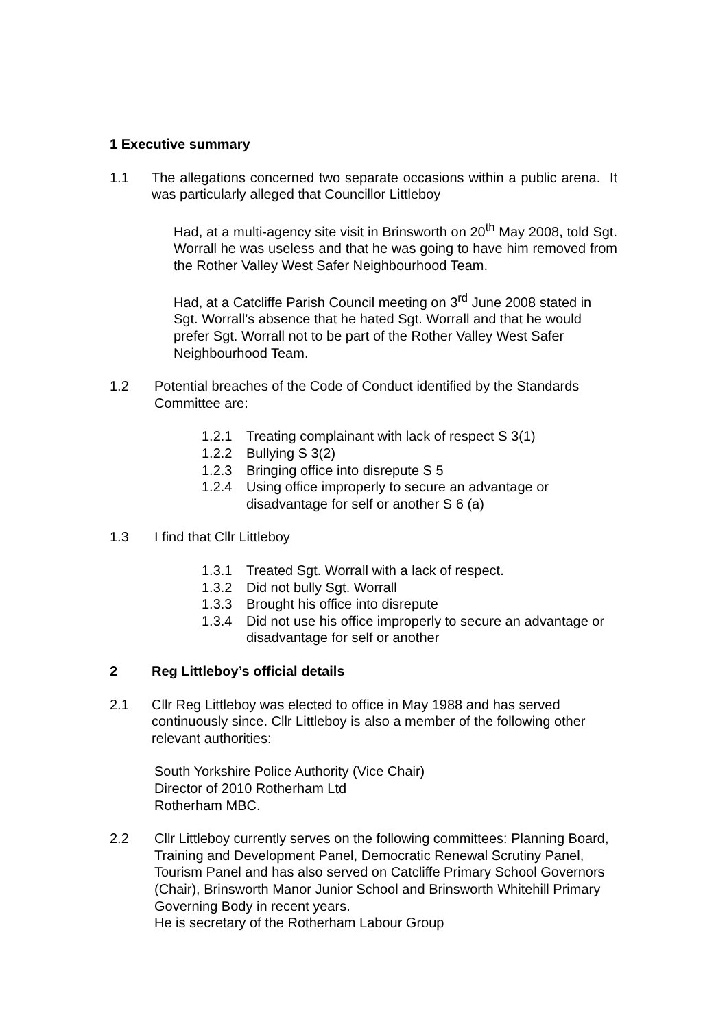1 Executive summary
1.1 The allegations concerned two separate occasions within a public arena. It was particularly alleged that Councillor Littleboy
Had, at a multi-agency site visit in Brinsworth on 20<sup>th</sup> May 2008, told Sgt. Worrall he was useless and that he was going to have him removed from the Rother Valley West Safer Neighbourhood Team.
Had, at a Catcliffe Parish Council meeting on 3<sup>rd</sup> June 2008 stated in Sgt. Worrall’s absence that he hated Sgt. Worrall and that he would prefer Sgt. Worrall not to be part of the Rother Valley West Safer Neighbourhood Team.
1.2 Potential breaches of the Code of Conduct identified by the Standards Committee are:
1.2.1 Treating complainant with lack of respect S 3(1)
1.2.2 Bullying S 3(2)
1.2.3 Bringing office into disrepute S 5
1.2.4 Using office improperly to secure an advantage or disadvantage for self or another S 6 (a)
1.3 I find that Cllr Littleboy
1.3.1 Treated Sgt. Worrall with a lack of respect.
1.3.2 Did not bully Sgt. Worrall
1.3.3 Brought his office into disrepute
1.3.4 Did not use his office improperly to secure an advantage or disadvantage for self or another
2 Reg Littleboy’s official details
2.1 Cllr Reg Littleboy was elected to office in May 1988 and has served continuously since. Cllr Littleboy is also a member of the following other relevant authorities:
South Yorkshire Police Authority (Vice Chair)
Director of 2010 Rotherham Ltd
Rotherham MBC.
2.2 Cllr Littleboy currently serves on the following committees: Planning Board, Training and Development Panel, Democratic Renewal Scrutiny Panel, Tourism Panel and has also served on Catcliffe Primary School Governors (Chair), Brinsworth Manor Junior School and Brinsworth Whitehill Primary Governing Body in recent years.
He is secretary of the Rotherham Labour Group